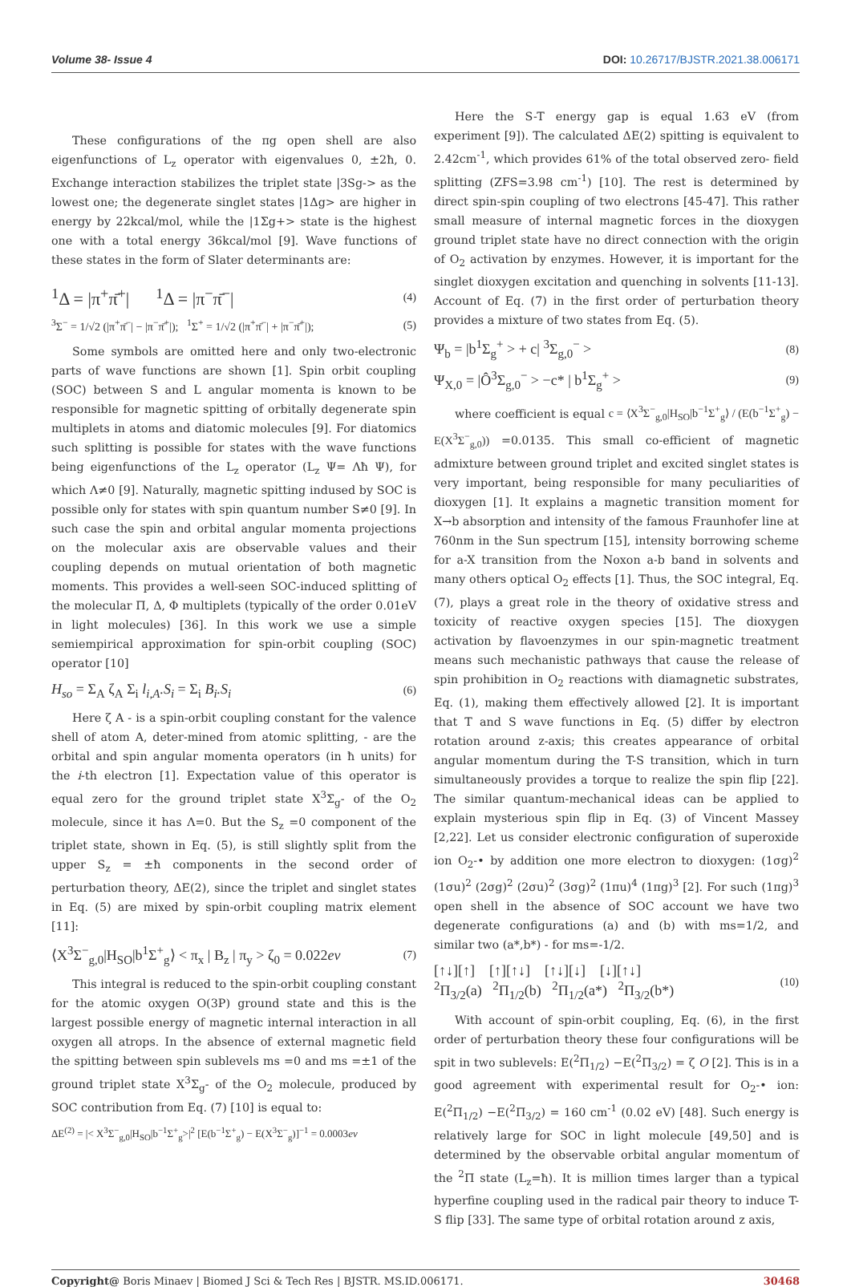Volume 38- Issue 4 DOI: 10.26717/BJSTR.2021.38.006171
These configurations of the πg open shell are also eigenfunctions of L<sub>z</sub> operator with eigenvalues 0, ±2ħ, 0. Exchange interaction stabilizes the triplet state |3Sg-> as the lowest one; the degenerate singlet states |1Δg> are higher in energy by 22kcal/mol, while the |1Σg+> state is the highest one with a total energy 36kcal/mol [9]. Wave functions of these states in the form of Slater determinants are:
<sup>1</sup> Δ = |π<sup>+</sup>π̄<sup>+</sup>| <sup>1</sup>Δ = |π<sup>−</sup>π̄<sup>−</sup>| (4)
<sup>3</sup> Σ<sup>−</sup> = 1/√2 (|π<sup>+</sup>π̄<sup>−</sup>| − |π<sup>−</sup>π̄<sup>+</sup>|); <sup>1</sup>Σ<sup>+</sup> = 1/√2 (|π<sup>+</sup>π̄<sup>−</sup>| + |π<sup>−</sup>π̄<sup>+</sup>|); (5)
Some symbols are omitted here and only two-electronic parts of wave functions are shown [1]. Spin orbit coupling (SOC) between S and L angular momenta is known to be responsible for magnetic spitting of orbitally degenerate spin multiplets in atoms and diatomic molecules [9]. For diatomics such splitting is possible for states with the wave functions being eigenfunctions of the L<sub>z</sub> operator (L<sub>z</sub> Ψ= Λħ Ψ), for which Λ≠0 [9]. Naturally, magnetic spitting indused by SOC is possible only for states with spin quantum number S≠0 [9]. In such case the spin and orbital angular momenta projections on the molecular axis are observable values and their coupling depends on mutual orientation of both magnetic moments. This provides a well-seen SOC-induced splitting of the molecular Π, Δ, Φ multiplets (typically of the order 0.01eV in light molecules) [36]. In this work we use a simple semiempirical approximation for spin-orbit coupling (SOC) operator [10]
H<sub>so</sub> = Σ<sub>A</sub> ζ<sub>A</sub> Σ<sub>i</sub> l<sub>i,A</sub>.S<sub>i</sub> = Σ<sub>i</sub> B<sub>i</sub>.S<sub>i</sub> (6)
Here ζ A - is a spin-orbit coupling constant for the valence shell of atom A, deter-mined from atomic splitting, - are the orbital and spin angular momenta operators (in ħ units) for the i-th electron [1]. Expectation value of this operator is equal zero for the ground triplet state X<sup>3</sup>Σ<sub>g</sub>- of the O<sub>2</sub> molecule, since it has Λ=0. But the S<sub>z</sub> =0 component of the triplet state, shown in Eq. (5), is still slightly split from the upper S<sub>z</sub> = ±ħ components in the second order of perturbation theory, ΔE(2), since the triplet and singlet states in Eq. (5) are mixed by spin-orbit coupling matrix element [11]:
⟨X<sup>3</sup>Σ<sup>−</sup><sub>g,0</sub>|H<sub>SO</sub>|b<sup>1</sup>Σ<sup>+</sup><sub>g</sub>⟩ < π<sub>x</sub> | B<sub>z</sub> | π<sub>y</sub> > ζ<sub>0</sub> = 0.022ev (7)
This integral is reduced to the spin-orbit coupling constant for the atomic oxygen O(3P) ground state and this is the largest possible energy of magnetic internal interaction in all oxygen all atrops. In the absence of external magnetic field the spitting between spin sublevels ms =0 and ms =±1 of the ground triplet state X<sup>3</sup>Σ<sub>g</sub>- of the O<sub>2</sub> molecule, produced by SOC contribution from Eq. (7) [10] is equal to:
ΔE<sup>(2)</sup> = |< X<sup>3</sup>Σ<sup>−</sup><sub>g,0</sub>|H<sub>SO</sub>|b<sup>−1</sup>Σ<sup>+</sup><sub>g</sub>>|<sup>2</sup> [E(b<sup>−1</sup>Σ<sup>+</sup><sub>g</sub>) − E(X<sup>3</sup>Σ<sup>−</sup><sub>g</sub>)]<sup>−1</sup> = 0.0003ev
Here the S-T energy gap is equal 1.63 eV (from experiment [9]). The calculated ΔE(2) spitting is equivalent to 2.42cm<sup>-1</sup>, which provides 61% of the total observed zero- field splitting (ZFS=3.98 cm<sup>-1</sup>) [10]. The rest is determined by direct spin-spin coupling of two electrons [45-47]. This rather small measure of internal magnetic forces in the dioxygen ground triplet state have no direct connection with the origin of O<sub>2</sub> activation by enzymes. However, it is important for the singlet dioxygen excitation and quenching in solvents [11-13]. Account of Eq. (7) in the first order of perturbation theory provides a mixture of two states from Eq. (5).
Ψ<sub>b</sub> = |b<sup>1</sup>Σ<sub>g</sub><sup>+</sup> > + c| <sup>3</sup>Σ<sub>g,0</sub><sup>−</sup> > (8)
Ψ<sub>X,0</sub> = |Ô<sup>3</sup>Σ<sub>g,0</sub><sup>−</sup> > −c* | b<sup>1</sup>Σ<sub>g</sub><sup>+</sup> > (9)
where coefficient is equal c = ⟨X<sup>3</sup>Σ<sup>−</sup><sub>g,0</sub>|H<sub>SO</sub>|b<sup>−1</sup>Σ<sup>+</sup><sub>g</sub>⟩ / (E(b<sup>−1</sup>Σ<sup>+</sup><sub>g</sub>) − E(X<sup>3</sup>Σ<sup>−</sup><sub>g,0</sub>)) =0.0135. This small co-efficient of magnetic admixture between ground triplet and excited singlet states is very important, being responsible for many peculiarities of dioxygen [1]. It explains a magnetic transition moment for X→b absorption and intensity of the famous Fraunhofer line at 760nm in the Sun spectrum [15], intensity borrowing scheme for a-X transition from the Noxon a-b band in solvents and many others optical O<sub>2</sub> effects [1]. Thus, the SOC integral, Eq. (7), plays a great role in the theory of oxidative stress and toxicity of reactive oxygen species [15]. The dioxygen activation by flavoenzymes in our spin-magnetic treatment means such mechanistic pathways that cause the release of spin prohibition in O<sub>2</sub> reactions with diamagnetic substrates, Eq. (1), making them effectively allowed [2]. It is important that T and S wave functions in Eq. (5) differ by electron rotation around z-axis; this creates appearance of orbital angular momentum during the T-S transition, which in turn simultaneously provides a torque to realize the spin flip [22]. The similar quantum-mechanical ideas can be applied to explain mysterious spin flip in Eq. (3) of Vincent Massey [2,22]. Let us consider electronic configuration of superoxide ion O<sub>2</sub>-• by addition one more electron to dioxygen: (1σg)<sup>2</sup> (1σu)<sup>2</sup> (2σg)<sup>2</sup> (2σu)<sup>2</sup> (3σg)<sup>2</sup> (1πu)<sup>4</sup> (1πg)<sup>3</sup> [2]. For such (1πg)<sup>3</sup> open shell in the absence of SOC account we have two degenerate configurations (a) and (b) with ms=1/2, and similar two (a*,b*) - for ms=-1/2.
[↑↓][↑] [↑][↑↓] [↑↓][↓] [↓][↑↓]
<sup>2</sup> Π<sub>3/2</sub>(a) <sup>2</sup>Π<sub>1/2</sub>(b) <sup>2</sup>Π<sub>1/2</sub>(a*) <sup>2</sup>Π<sub>3/2</sub>(b*) (10)
With account of spin-orbit coupling, Eq. (6), in the first order of perturbation theory these four configurations will be spit in two sublevels: E(<sup>2</sup>Π<sub>1/2</sub>) −E(<sup>2</sup>Π<sub>3/2</sub>) = ζ O [2]. This is in a good agreement with experimental result for O<sub>2</sub>-• ion: E(<sup>2</sup>Π<sub>1/2</sub>) −E(<sup>2</sup>Π<sub>3/2</sub>) = 160 cm<sup>-1</sup> (0.02 eV) [48]. Such energy is relatively large for SOC in light molecule [49,50] and is determined by the observable orbital angular momentum of the <sup>2</sup>Π state (L<sub>z</sub>=ħ). It is million times larger than a typical hyperfine coupling used in the radical pair theory to induce T-S flip [33]. The same type of orbital rotation around z axis,
Copyright@ Boris Minaev | Biomed J Sci & Tech Res | BJSTR. MS.ID.006171. 30468